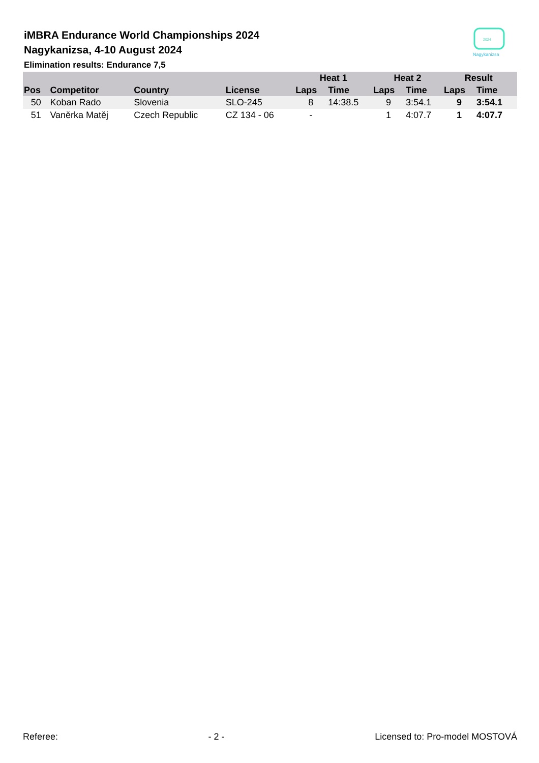iMBRA Endurance World Championships 2024
Nagykanizsa, 4-10 August 2024
Elimination results: Endurance 7,5
2024
Nagykanizsa
| | | | | Heat 1 | | Heat 2 | | Result | | |
| --- | --- | --- | --- | --- | --- | --- | --- | --- | --- | --- |
| Pos | Competitor | Country | License | Laps | Time | Laps | Time | Laps | Time | |
| 50 | Koban Rado | Slovenia | SLO-245 | 8 | 14:38.5 | 9 | 3:54.1 | 9 | 3:54.1 | |
| 51 | Vaněrka Matěj | Czech Republic | CZ 134 - 06 | - | | 1 | 4:07.7 | 1 | 4:07.7 | |
Referee: - 2 - Licensed to: Pro-model MOSTOVÁ